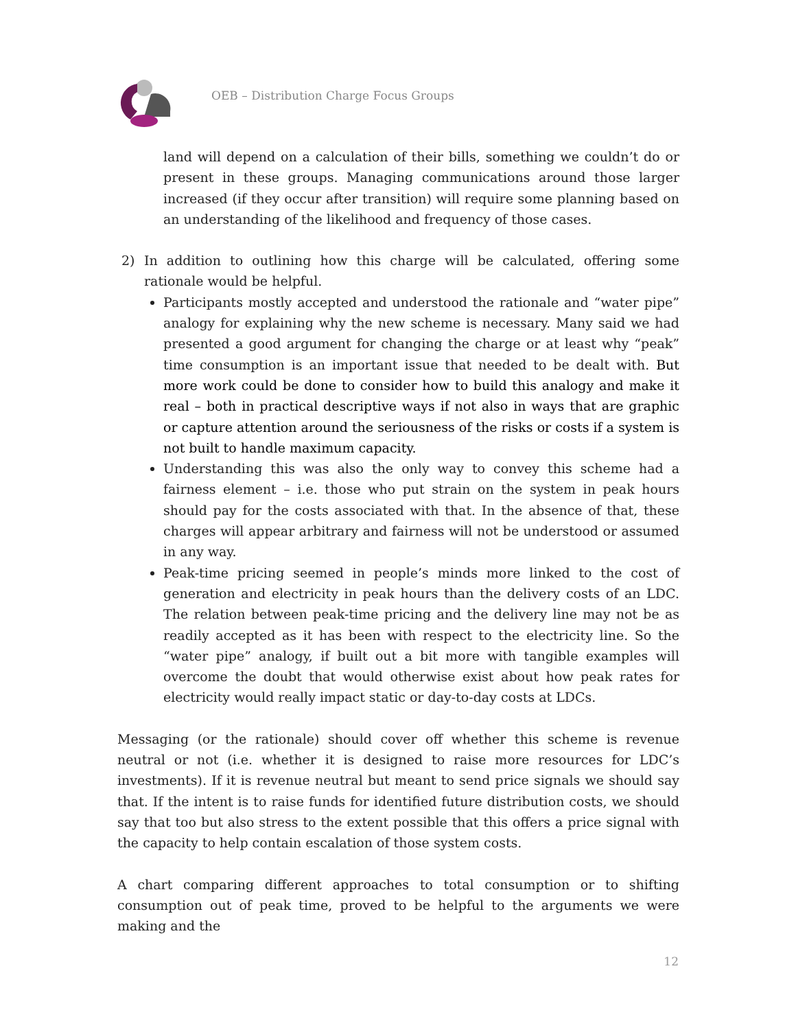OEB – Distribution Charge Focus Groups
land will depend on a calculation of their bills, something we couldn’t do or present in these groups. Managing communications around those larger increased (if they occur after transition) will require some planning based on an understanding of the likelihood and frequency of those cases.
2) In addition to outlining how this charge will be calculated, offering some rationale would be helpful.
Participants mostly accepted and understood the rationale and “water pipe” analogy for explaining why the new scheme is necessary. Many said we had presented a good argument for changing the charge or at least why “peak” time consumption is an important issue that needed to be dealt with. But more work could be done to consider how to build this analogy and make it real – both in practical descriptive ways if not also in ways that are graphic or capture attention around the seriousness of the risks or costs if a system is not built to handle maximum capacity.
Understanding this was also the only way to convey this scheme had a fairness element – i.e. those who put strain on the system in peak hours should pay for the costs associated with that. In the absence of that, these charges will appear arbitrary and fairness will not be understood or assumed in any way.
Peak-time pricing seemed in people’s minds more linked to the cost of generation and electricity in peak hours than the delivery costs of an LDC. The relation between peak-time pricing and the delivery line may not be as readily accepted as it has been with respect to the electricity line. So the “water pipe” analogy, if built out a bit more with tangible examples will overcome the doubt that would otherwise exist about how peak rates for electricity would really impact static or day-to-day costs at LDCs.
Messaging (or the rationale) should cover off whether this scheme is revenue neutral or not (i.e. whether it is designed to raise more resources for LDC’s investments). If it is revenue neutral but meant to send price signals we should say that. If the intent is to raise funds for identified future distribution costs, we should say that too but also stress to the extent possible that this offers a price signal with the capacity to help contain escalation of those system costs.
A chart comparing different approaches to total consumption or to shifting consumption out of peak time, proved to be helpful to the arguments we were making and the
12